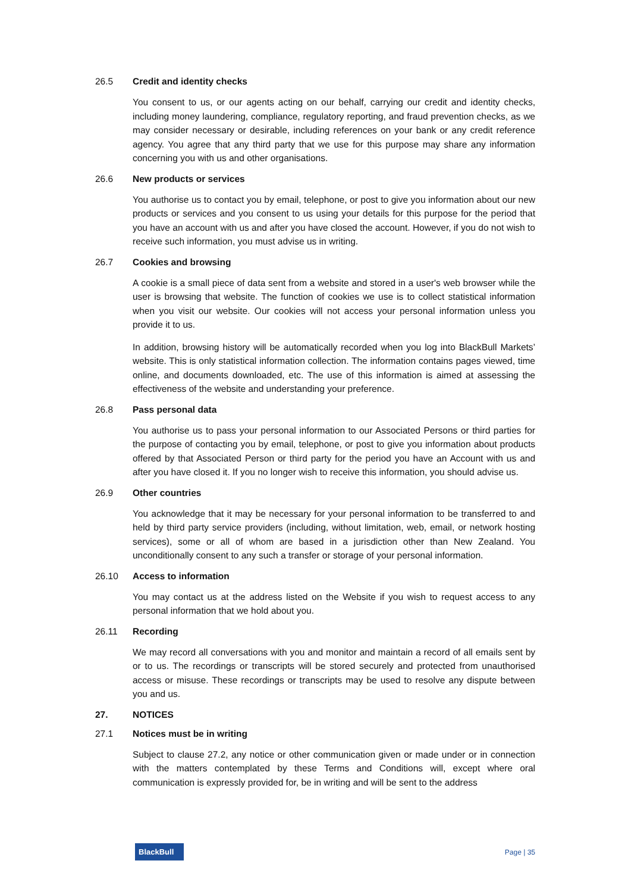26.5 Credit and identity checks
You consent to us, or our agents acting on our behalf, carrying our credit and identity checks, including money laundering, compliance, regulatory reporting, and fraud prevention checks, as we may consider necessary or desirable, including references on your bank or any credit reference agency. You agree that any third party that we use for this purpose may share any information concerning you with us and other organisations.
26.6 New products or services
You authorise us to contact you by email, telephone, or post to give you information about our new products or services and you consent to us using your details for this purpose for the period that you have an account with us and after you have closed the account. However, if you do not wish to receive such information, you must advise us in writing.
26.7 Cookies and browsing
A cookie is a small piece of data sent from a website and stored in a user's web browser while the user is browsing that website. The function of cookies we use is to collect statistical information when you visit our website. Our cookies will not access your personal information unless you provide it to us.
In addition, browsing history will be automatically recorded when you log into BlackBull Markets’ website. This is only statistical information collection. The information contains pages viewed, time online, and documents downloaded, etc. The use of this information is aimed at assessing the effectiveness of the website and understanding your preference.
26.8 Pass personal data
You authorise us to pass your personal information to our Associated Persons or third parties for the purpose of contacting you by email, telephone, or post to give you information about products offered by that Associated Person or third party for the period you have an Account with us and after you have closed it. If you no longer wish to receive this information, you should advise us.
26.9 Other countries
You acknowledge that it may be necessary for your personal information to be transferred to and held by third party service providers (including, without limitation, web, email, or network hosting services), some or all of whom are based in a jurisdiction other than New Zealand. You unconditionally consent to any such a transfer or storage of your personal information.
26.10 Access to information
You may contact us at the address listed on the Website if you wish to request access to any personal information that we hold about you.
26.11 Recording
We may record all conversations with you and monitor and maintain a record of all emails sent by or to us. The recordings or transcripts will be stored securely and protected from unauthorised access or misuse. These recordings or transcripts may be used to resolve any dispute between you and us.
27. NOTICES
27.1 Notices must be in writing
Subject to clause 27.2, any notice or other communication given or made under or in connection with the matters contemplated by these Terms and Conditions will, except where oral communication is expressly provided for, be in writing and will be sent to the address
BlackBull
Page | 35